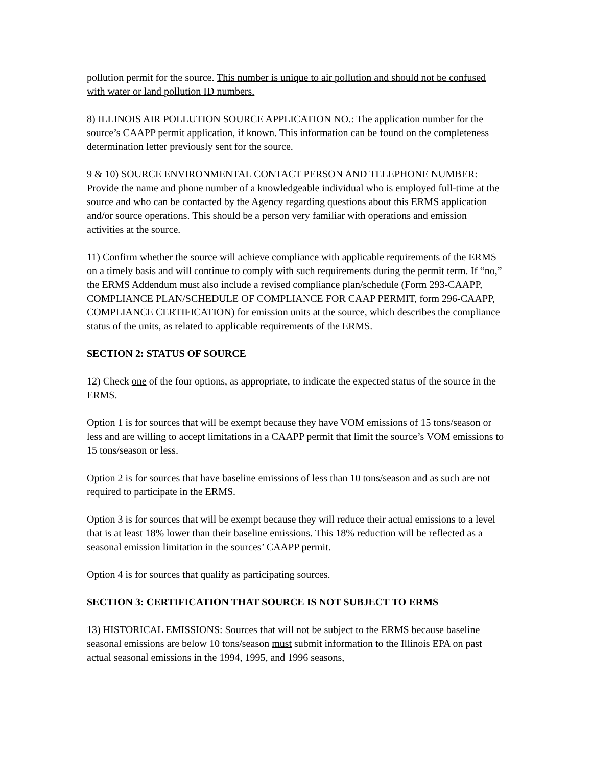pollution permit for the source. This number is unique to air pollution and should not be confused with water or land pollution ID numbers.
8) ILLINOIS AIR POLLUTION SOURCE APPLICATION NO.: The application number for the source’s CAAPP permit application, if known. This information can be found on the completeness determination letter previously sent for the source.
9 & 10) SOURCE ENVIRONMENTAL CONTACT PERSON AND TELEPHONE NUMBER: Provide the name and phone number of a knowledgeable individual who is employed full-time at the source and who can be contacted by the Agency regarding questions about this ERMS application and/or source operations. This should be a person very familiar with operations and emission activities at the source.
11) Confirm whether the source will achieve compliance with applicable requirements of the ERMS on a timely basis and will continue to comply with such requirements during the permit term. If “no,” the ERMS Addendum must also include a revised compliance plan/schedule (Form 293-CAAPP, COMPLIANCE PLAN/SCHEDULE OF COMPLIANCE FOR CAAP PERMIT, form 296-CAAPP, COMPLIANCE CERTIFICATION) for emission units at the source, which describes the compliance status of the units, as related to applicable requirements of the ERMS.
SECTION 2: STATUS OF SOURCE
12) Check one of the four options, as appropriate, to indicate the expected status of the source in the ERMS.
Option 1 is for sources that will be exempt because they have VOM emissions of 15 tons/season or less and are willing to accept limitations in a CAAPP permit that limit the source’s VOM emissions to 15 tons/season or less.
Option 2 is for sources that have baseline emissions of less than 10 tons/season and as such are not required to participate in the ERMS.
Option 3 is for sources that will be exempt because they will reduce their actual emissions to a level that is at least 18% lower than their baseline emissions. This 18% reduction will be reflected as a seasonal emission limitation in the sources’ CAAPP permit.
Option 4 is for sources that qualify as participating sources.
SECTION 3: CERTIFICATION THAT SOURCE IS NOT SUBJECT TO ERMS
13) HISTORICAL EMISSIONS: Sources that will not be subject to the ERMS because baseline seasonal emissions are below 10 tons/season must submit information to the Illinois EPA on past actual seasonal emissions in the 1994, 1995, and 1996 seasons,